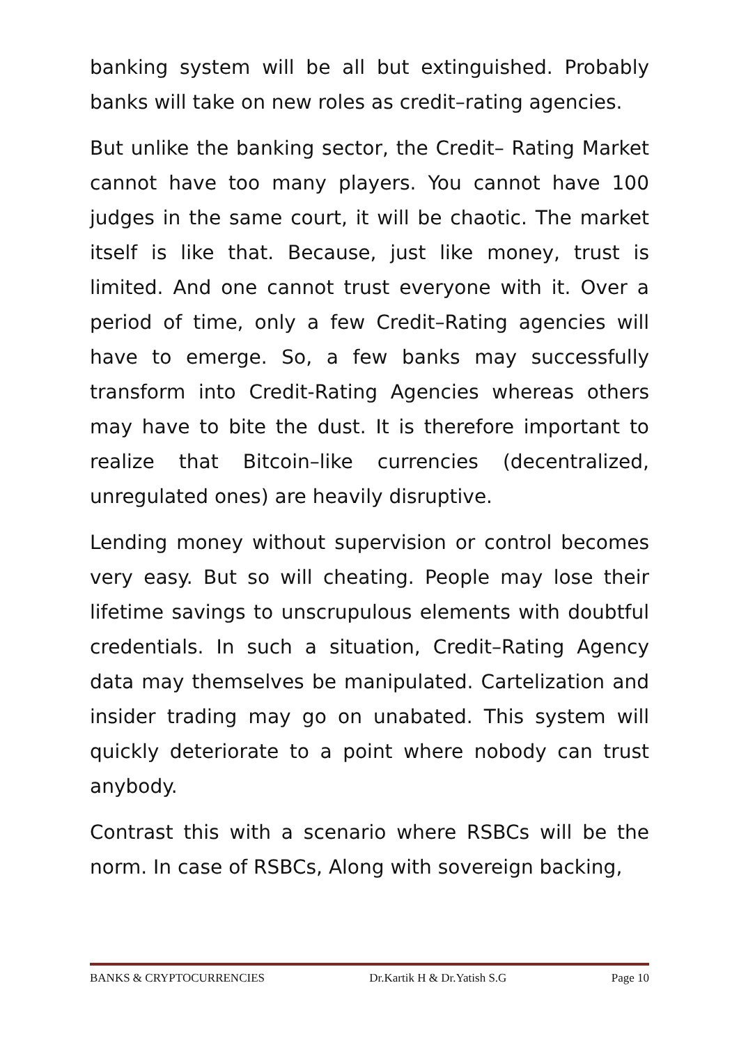banking system will be all but extinguished. Probably banks will take on new roles as credit–rating agencies.
But unlike the banking sector, the Credit– Rating Market cannot have too many players. You cannot have 100 judges in the same court, it will be chaotic. The market itself is like that. Because, just like money, trust is limited. And one cannot trust everyone with it. Over a period of time, only a few Credit–Rating agencies will have to emerge. So, a few banks may successfully transform into Credit-Rating Agencies whereas others may have to bite the dust. It is therefore important to realize that Bitcoin–like currencies (decentralized, unregulated ones) are heavily disruptive.
Lending money without supervision or control becomes very easy. But so will cheating. People may lose their lifetime savings to unscrupulous elements with doubtful credentials. In such a situation, Credit–Rating Agency data may themselves be manipulated. Cartelization and insider trading may go on unabated. This system will quickly deteriorate to a point where nobody can trust anybody.
Contrast this with a scenario where RSBCs will be the norm. In case of RSBCs, Along with sovereign backing,
BANKS & CRYPTOCURRENCIES Dr.Kartik H & Dr.Yatish S.G Page 10